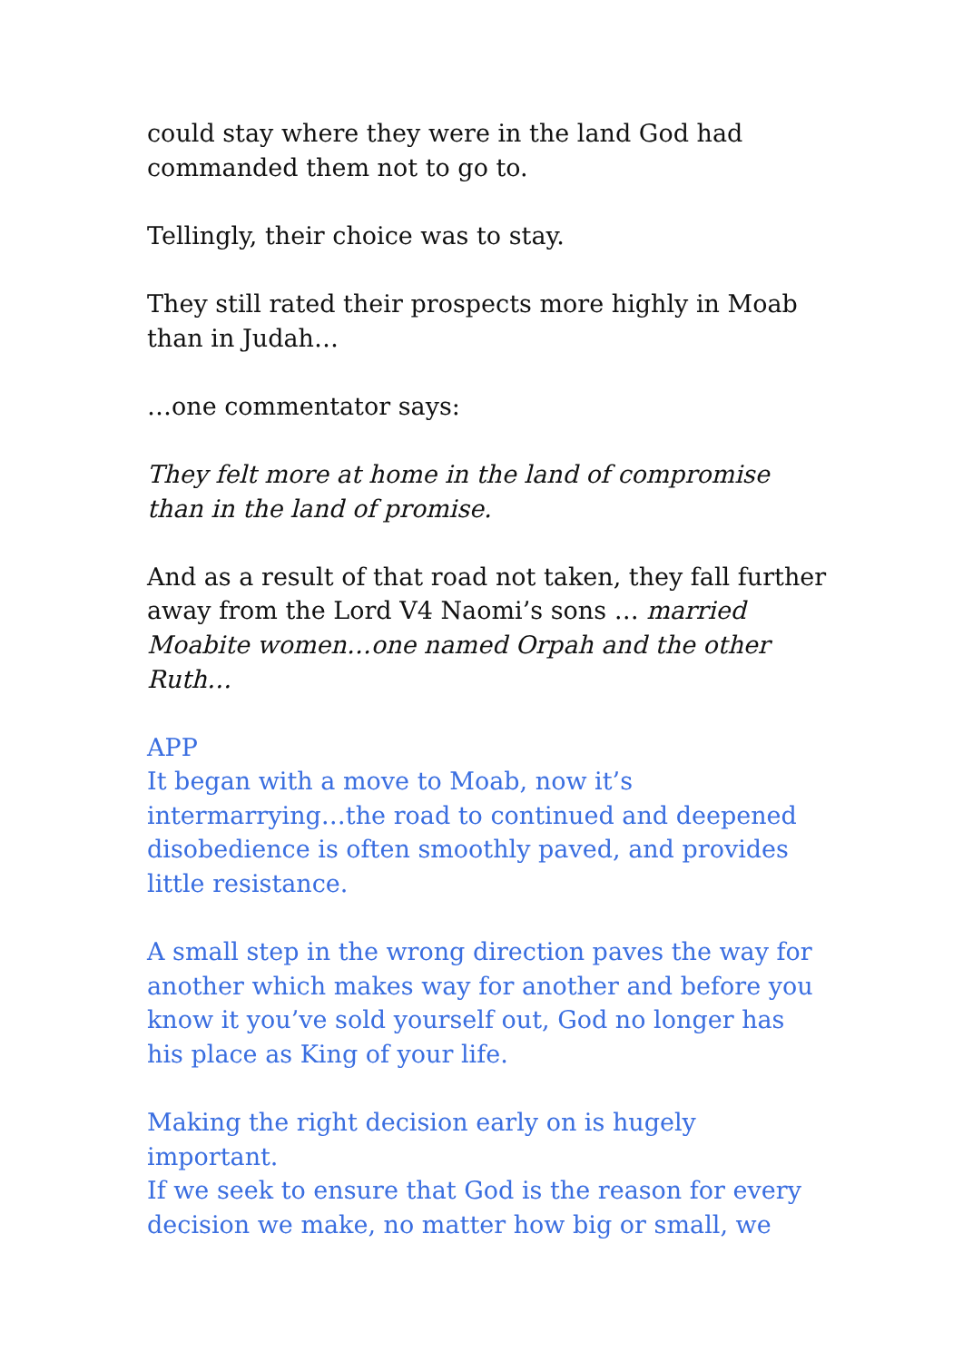could stay where they were in the land God had commanded them not to go to.
Tellingly, their choice was to stay.
They still rated their prospects more highly in Moab than in Judah…
…one commentator says:
They felt more at home in the land of compromise than in the land of promise.
And as a result of that road not taken, they fall further away from the Lord V4 Naomi’s sons … married Moabite women…one named Orpah and the other Ruth…
APP
It began with a move to Moab, now it’s intermarrying…the road to continued and deepened disobedience is often smoothly paved, and provides little resistance.
A small step in the wrong direction paves the way for another which makes way for another and before you know it you’ve sold yourself out, God no longer has his place as King of your life.
Making the right decision early on is hugely important.
If we seek to ensure that God is the reason for every decision we make, no matter how big or small, we